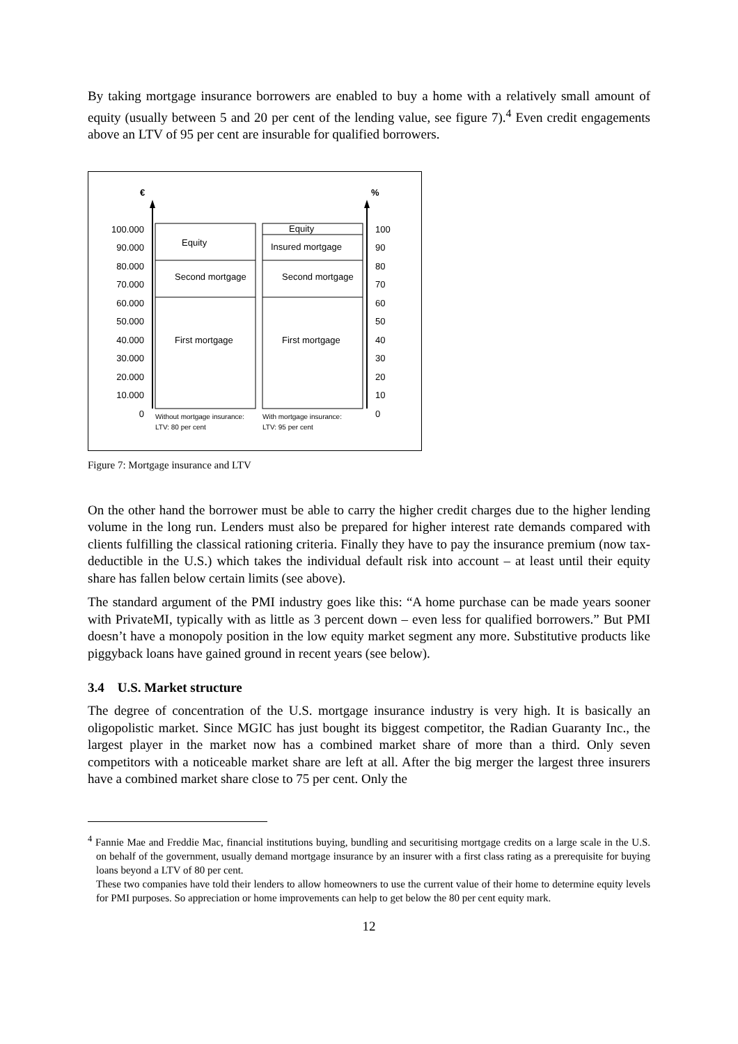By taking mortgage insurance borrowers are enabled to buy a home with a relatively small amount of equity (usually between 5 and 20 per cent of the lending value, see figure 7).<sup>4</sup> Even credit engagements above an LTV of 95 per cent are insurable for qualified borrowers.
€ %
100.000
90.000
80.000
70.000
60.000
50.000
40.000
30.000
20.000
10.000
0
100
90
80
70
60
50
40
30
20
10
0
Equity
Second mortgage
First mortgage
Equity
Insured mortgage
Second mortgage
First mortgage
Without mortgage insurance:
LTV: 80 per cent
With mortgage insurance:
LTV: 95 per cent
Figure 7: Mortgage insurance and LTV
On the other hand the borrower must be able to carry the higher credit charges due to the higher lending volume in the long run. Lenders must also be prepared for higher interest rate demands compared with clients fulfilling the classical rationing criteria. Finally they have to pay the insurance premium (now tax-deductible in the U.S.) which takes the individual default risk into account – at least until their equity share has fallen below certain limits (see above).
The standard argument of the PMI industry goes like this: “A home purchase can be made years sooner with PrivateMI, typically with as little as 3 percent down – even less for qualified borrowers.” But PMI doesn’t have a monopoly position in the low equity market segment any more. Substitutive products like piggyback loans have gained ground in recent years (see below).
3.4 U.S. Market structure
The degree of concentration of the U.S. mortgage insurance industry is very high. It is basically an oligopolistic market. Since MGIC has just bought its biggest competitor, the Radian Guaranty Inc., the largest player in the market now has a combined market share of more than a third. Only seven competitors with a noticeable market share are left at all. After the big merger the largest three insurers have a combined market share close to 75 per cent. Only the
<sup>4</sup> Fannie Mae and Freddie Mac, financial institutions buying, bundling and securitising mortgage credits on a large scale in the U.S. on behalf of the government, usually demand mortgage insurance by an insurer with a first class rating as a prerequisite for buying loans beyond a LTV of 80 per cent.
These two companies have told their lenders to allow homeowners to use the current value of their home to determine equity levels for PMI purposes. So appreciation or home improvements can help to get below the 80 per cent equity mark.
12